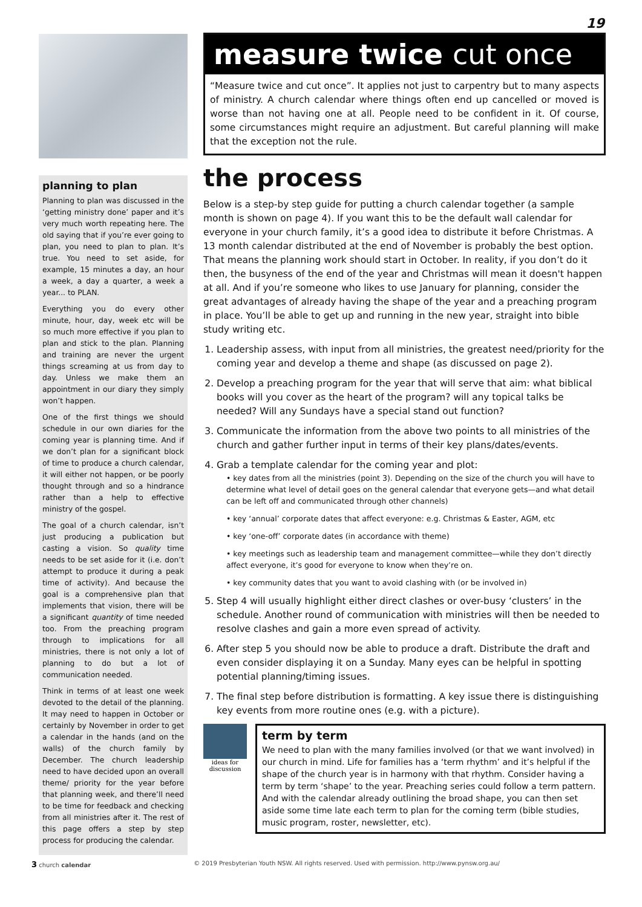19
planning to plan
Planning to plan was discussed in the ‘getting ministry done’ paper and it’s very much worth repeating here. The old saying that if you’re ever going to plan, you need to plan to plan. It’s true. You need to set aside, for example, 15 minutes a day, an hour a week, a day a quarter, a week a year... to PLAN.
Everything you do every other minute, hour, day, week etc will be so much more effective if you plan to plan and stick to the plan. Planning and training are never the urgent things screaming at us from day to day. Unless we make them an appointment in our diary they simply won’t happen.
One of the first things we should schedule in our own diaries for the coming year is planning time. And if we don’t plan for a significant block of time to produce a church calendar, it will either not happen, or be poorly thought through and so a hindrance rather than a help to effective ministry of the gospel.
The goal of a church calendar, isn’t just producing a publication but casting a vision. So quality time needs to be set aside for it (i.e. don’t attempt to produce it during a peak time of activity). And because the goal is a comprehensive plan that implements that vision, there will be a significant quantity of time needed too. From the preaching program through to implications for all ministries, there is not only a lot of planning to do but a lot of communication needed.
Think in terms of at least one week devoted to the detail of the planning. It may need to happen in October or certainly by November in order to get a calendar in the hands (and on the walls) of the church family by December. The church leadership need to have decided upon an overall theme/ priority for the year before that planning week, and there’ll need to be time for feedback and checking from all ministries after it. The rest of this page offers a step by step process for producing the calendar.
measure twice cut once
“Measure twice and cut once”. It applies not just to carpentry but to many aspects of ministry. A church calendar where things often end up cancelled or moved is worse than not having one at all. People need to be confident in it. Of course, some circumstances might require an adjustment. But careful planning will make that the exception not the rule.
the process
Below is a step-by step guide for putting a church calendar together (a sample month is shown on page 4). If you want this to be the default wall calendar for everyone in your church family, it’s a good idea to distribute it before Christmas. A 13 month calendar distributed at the end of November is probably the best option. That means the planning work should start in October. In reality, if you don’t do it then, the busyness of the end of the year and Christmas will mean it doesn't happen at all. And if you’re someone who likes to use January for planning, consider the great advantages of already having the shape of the year and a preaching program in place. You’ll be able to get up and running in the new year, straight into bible study writing etc.
1. Leadership assess, with input from all ministries, the greatest need/priority for the coming year and develop a theme and shape (as discussed on page 2).
2. Develop a preaching program for the year that will serve that aim: what biblical books will you cover as the heart of the program? will any topical talks be needed? Will any Sundays have a special stand out function?
3. Communicate the information from the above two points to all ministries of the church and gather further input in terms of their key plans/dates/events.
4. Grab a template calendar for the coming year and plot:
• key dates from all the ministries (point 3). Depending on the size of the church you will have to determine what level of detail goes on the general calendar that everyone gets—and what detail can be left off and communicated through other channels)
• key ‘annual’ corporate dates that affect everyone: e.g. Christmas & Easter, AGM, etc
• key ‘one-off’ corporate dates (in accordance with theme)
• key meetings such as leadership team and management committee—while they don’t directly affect everyone, it’s good for everyone to know when they’re on.
• key community dates that you want to avoid clashing with (or be involved in)
5. Step 4 will usually highlight either direct clashes or over-busy ‘clusters’ in the schedule. Another round of communication with ministries will then be needed to resolve clashes and gain a more even spread of activity.
6. After step 5 you should now be able to produce a draft. Distribute the draft and even consider displaying it on a Sunday. Many eyes can be helpful in spotting potential planning/timing issues.
7. The final step before distribution is formatting. A key issue there is distinguishing key events from more routine ones (e.g. with a picture).
ideas for discussion
term by term
We need to plan with the many families involved (or that we want involved) in our church in mind. Life for families has a ‘term rhythm’ and it’s helpful if the shape of the church year is in harmony with that rhythm. Consider having a term by term ‘shape’ to the year. Preaching series could follow a term pattern. And with the calendar already outlining the broad shape, you can then set aside some time late each term to plan for the coming term (bible studies, music program, roster, newsletter, etc).
3 church calendar © 2019 Presbyterian Youth NSW. All rights reserved. Used with permission. http://www.pynsw.org.au/